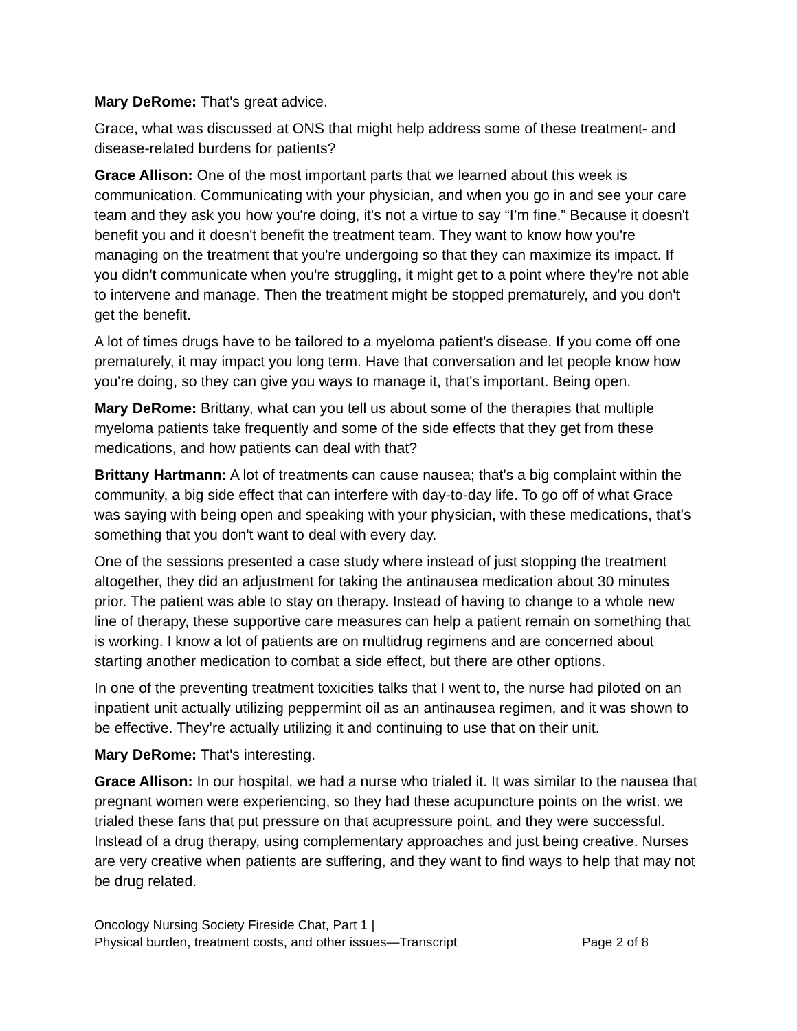Mary DeRome: That's great advice.
Grace, what was discussed at ONS that might help address some of these treatment- and disease-related burdens for patients?
Grace Allison: One of the most important parts that we learned about this week is communication. Communicating with your physician, and when you go in and see your care team and they ask you how you're doing, it's not a virtue to say “I’m fine.” Because it doesn't benefit you and it doesn't benefit the treatment team. They want to know how you're managing on the treatment that you're undergoing so that they can maximize its impact. If you didn't communicate when you're struggling, it might get to a point where they’re not able to intervene and manage. Then the treatment might be stopped prematurely, and you don't get the benefit.
A lot of times drugs have to be tailored to a myeloma patient’s disease. If you come off one prematurely, it may impact you long term. Have that conversation and let people know how you're doing, so they can give you ways to manage it, that's important. Being open.
Mary DeRome: Brittany, what can you tell us about some of the therapies that multiple myeloma patients take frequently and some of the side effects that they get from these medications, and how patients can deal with that?
Brittany Hartmann: A lot of treatments can cause nausea; that's a big complaint within the community, a big side effect that can interfere with day-to-day life. To go off of what Grace was saying with being open and speaking with your physician, with these medications, that’s something that you don't want to deal with every day.
One of the sessions presented a case study where instead of just stopping the treatment altogether, they did an adjustment for taking the antinausea medication about 30 minutes prior. The patient was able to stay on therapy. Instead of having to change to a whole new line of therapy, these supportive care measures can help a patient remain on something that is working. I know a lot of patients are on multidrug regimens and are concerned about starting another medication to combat a side effect, but there are other options.
In one of the preventing treatment toxicities talks that I went to, the nurse had piloted on an inpatient unit actually utilizing peppermint oil as an antinausea regimen, and it was shown to be effective. They’re actually utilizing it and continuing to use that on their unit.
Mary DeRome: That's interesting.
Grace Allison: In our hospital, we had a nurse who trialed it. It was similar to the nausea that pregnant women were experiencing, so they had these acupuncture points on the wrist. we trialed these fans that put pressure on that acupressure point, and they were successful. Instead of a drug therapy, using complementary approaches and just being creative. Nurses are very creative when patients are suffering, and they want to find ways to help that may not be drug related.
Oncology Nursing Society Fireside Chat, Part 1 |
Physical burden, treatment costs, and other issues—Transcript
Page 2 of 8